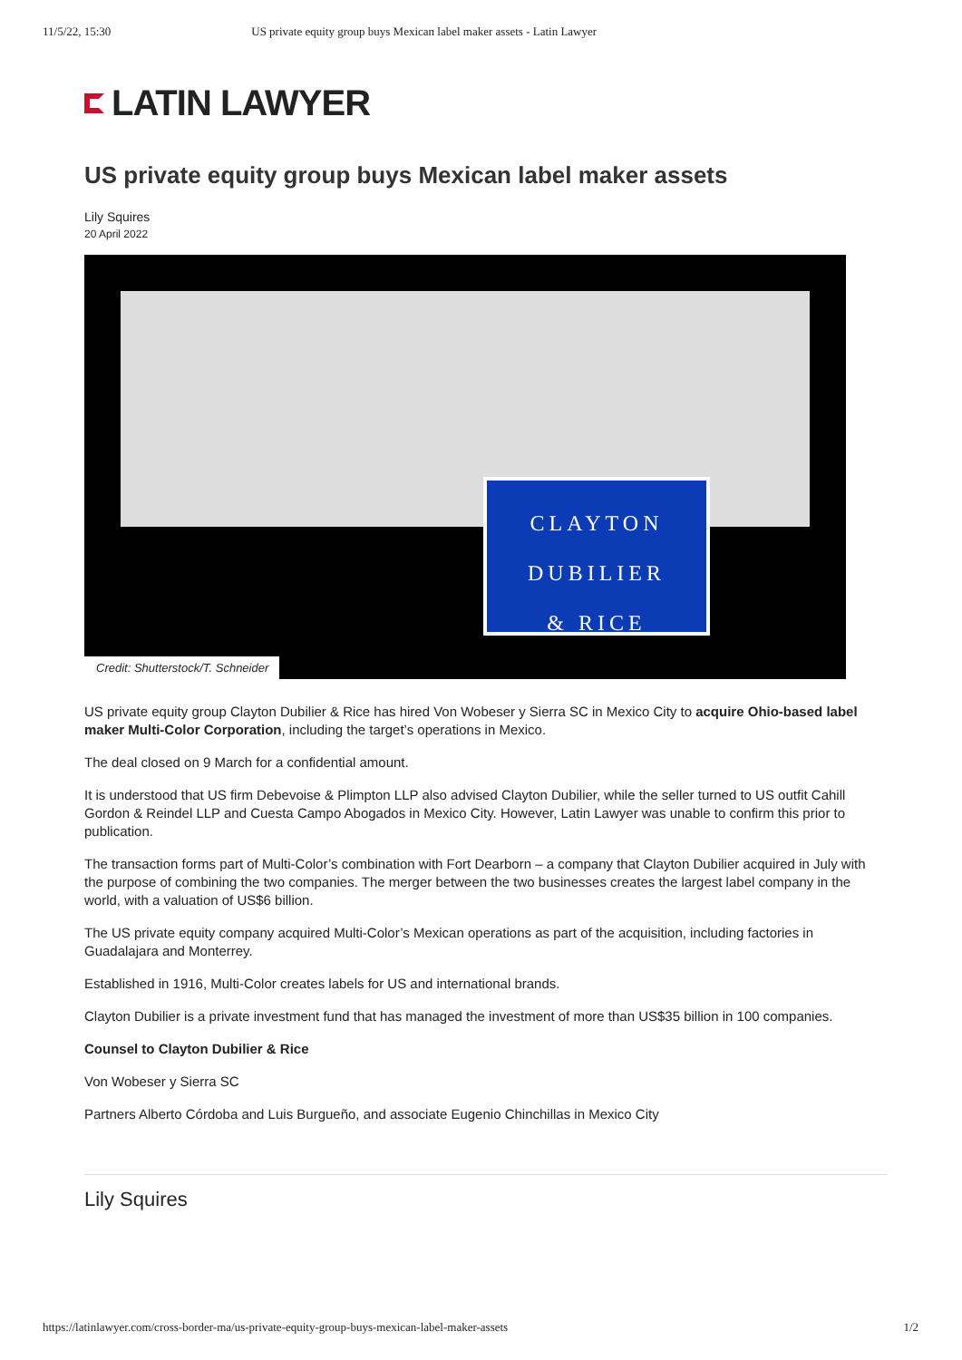11/5/22, 15:30 US private equity group buys Mexican label maker assets - Latin Lawyer
LATIN LAWYER
US private equity group buys Mexican label maker assets
Lily Squires
20 April 2022
CLAYTON
DUBILIER
& RICE
Credit: Shutterstock/T. Schneider
US private equity group Clayton Dubilier & Rice has hired Von Wobeser y Sierra SC in Mexico City to acquire Ohio-based label maker Multi-Color Corporation, including the target’s operations in Mexico.
The deal closed on 9 March for a confidential amount.
It is understood that US firm Debevoise & Plimpton LLP also advised Clayton Dubilier, while the seller turned to US outfit Cahill Gordon & Reindel LLP and Cuesta Campo Abogados in Mexico City. However, Latin Lawyer was unable to confirm this prior to publication.
The transaction forms part of Multi-Color’s combination with Fort Dearborn – a company that Clayton Dubilier acquired in July with the purpose of combining the two companies. The merger between the two businesses creates the largest label company in the world, with a valuation of US$6 billion.
The US private equity company acquired Multi-Color’s Mexican operations as part of the acquisition, including factories in Guadalajara and Monterrey.
Established in 1916, Multi-Color creates labels for US and international brands.
Clayton Dubilier is a private investment fund that has managed the investment of more than US$35 billion in 100 companies.
Counsel to Clayton Dubilier & Rice
Von Wobeser y Sierra SC
Partners Alberto Córdoba and Luis Burgueño, and associate Eugenio Chinchillas in Mexico City
Lily Squires
https://latinlawyer.com/cross-border-ma/us-private-equity-group-buys-mexican-label-maker-assets 1/2